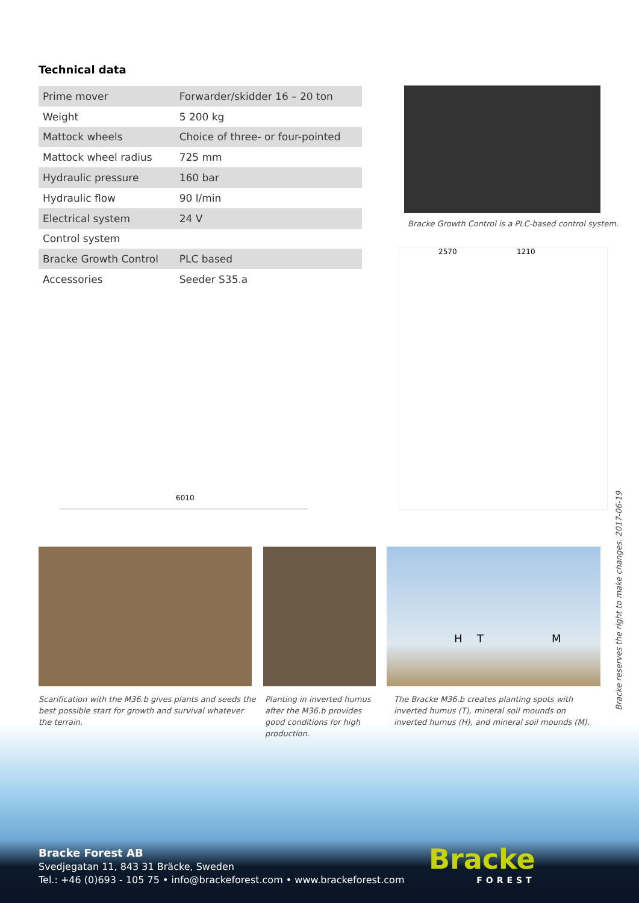Technical data
| Prime mover | Forwarder/skidder 16 – 20 ton |
| Weight | 5 200 kg |
| Mattock wheels | Choice of three- or four-pointed |
| Mattock wheel radius | 725 mm |
| Hydraulic pressure | 160 bar |
| Hydraulic flow | 90 l/min |
| Electrical system | 24 V |
| Control system | |
| Bracke Growth Control | PLC based |
| Accessories | Seeder S35.a |
Bracke Growth Control is a PLC-based control system.
2570 1210
6010
H T M
Scarification with the M36.b gives plants and seeds the best possible start for growth and survival whatever the terrain.
Planting in inverted humus after the M36.b provides good conditions for high production.
The Bracke M36.b creates planting spots with inverted humus (T), mineral soil mounds on inverted humus (H), and mineral soil mounds (M).
Bracke reserves the right to make changes. 2017-06-19
Bracke Forest AB
Svedjegatan 11, 843 31 Bräcke, Sweden
Tel.: +46 (0)693 - 105 75 • info@brackeforest.com • www.brackeforest.com
Bracke
FOREST